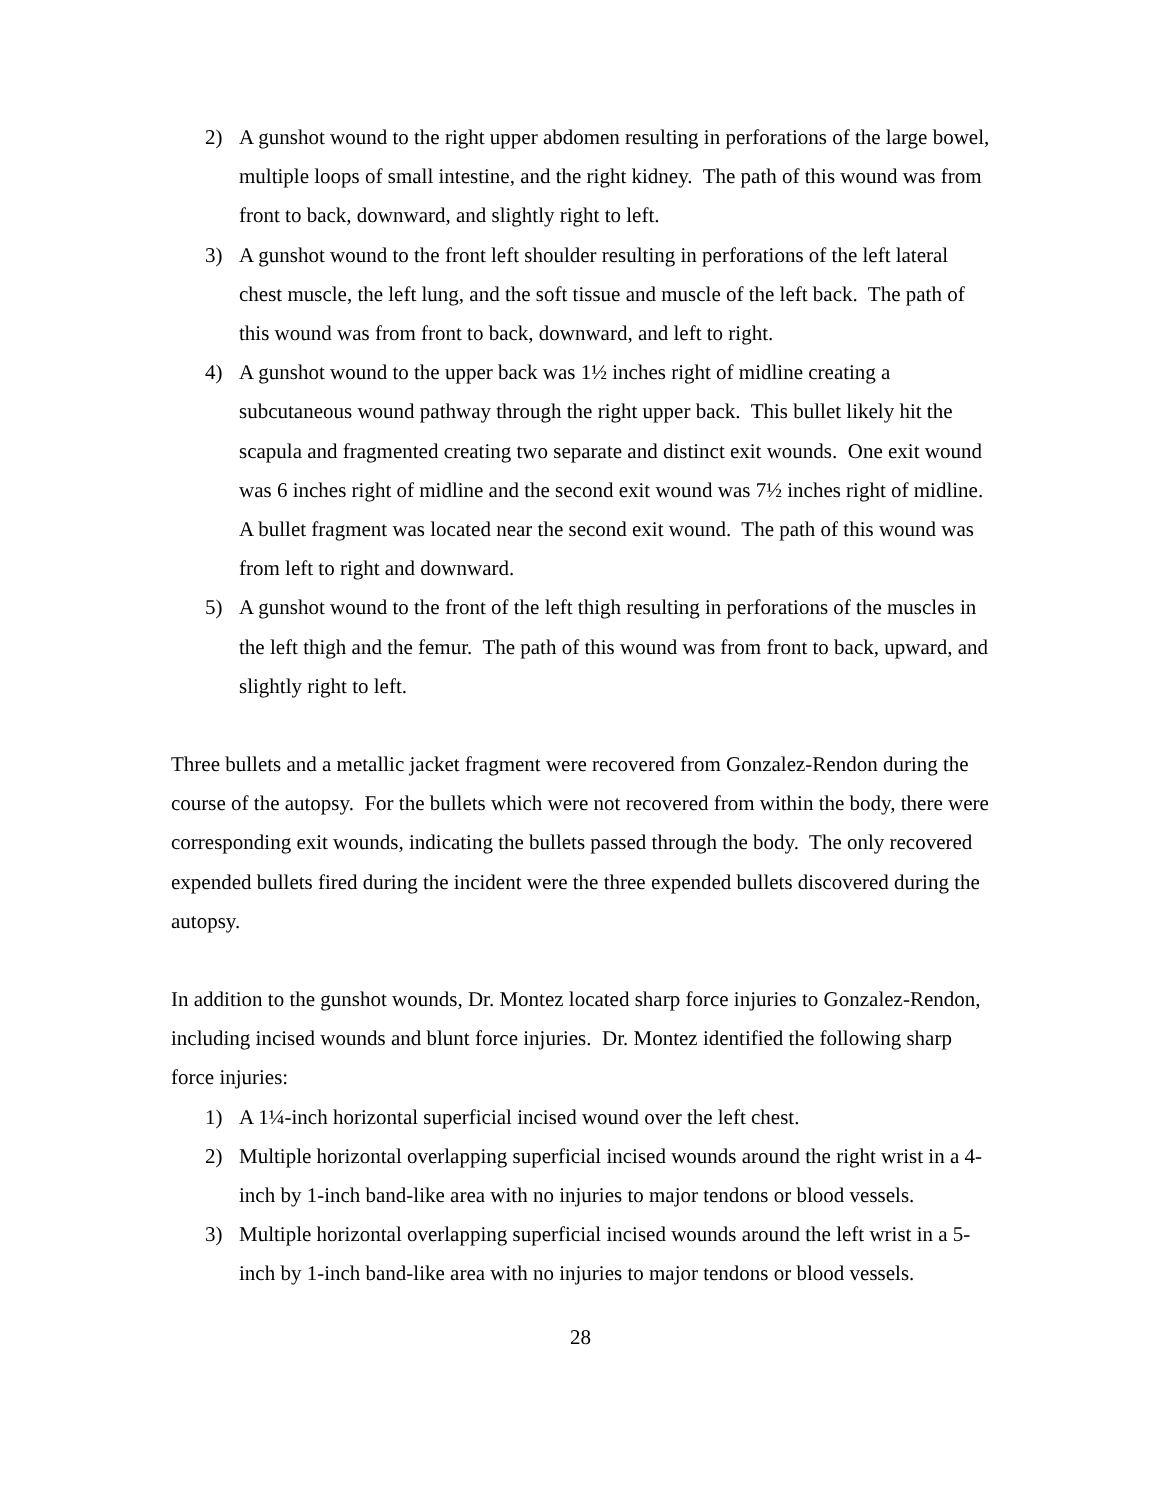2) A gunshot wound to the right upper abdomen resulting in perforations of the large bowel, multiple loops of small intestine, and the right kidney. The path of this wound was from front to back, downward, and slightly right to left.
3) A gunshot wound to the front left shoulder resulting in perforations of the left lateral chest muscle, the left lung, and the soft tissue and muscle of the left back. The path of this wound was from front to back, downward, and left to right.
4) A gunshot wound to the upper back was 1½ inches right of midline creating a subcutaneous wound pathway through the right upper back. This bullet likely hit the scapula and fragmented creating two separate and distinct exit wounds. One exit wound was 6 inches right of midline and the second exit wound was 7½ inches right of midline. A bullet fragment was located near the second exit wound. The path of this wound was from left to right and downward.
5) A gunshot wound to the front of the left thigh resulting in perforations of the muscles in the left thigh and the femur. The path of this wound was from front to back, upward, and slightly right to left.
Three bullets and a metallic jacket fragment were recovered from Gonzalez-Rendon during the course of the autopsy. For the bullets which were not recovered from within the body, there were corresponding exit wounds, indicating the bullets passed through the body. The only recovered expended bullets fired during the incident were the three expended bullets discovered during the autopsy.
In addition to the gunshot wounds, Dr. Montez located sharp force injuries to Gonzalez-Rendon, including incised wounds and blunt force injuries. Dr. Montez identified the following sharp force injuries:
1) A 1¼-inch horizontal superficial incised wound over the left chest.
2) Multiple horizontal overlapping superficial incised wounds around the right wrist in a 4-inch by 1-inch band-like area with no injuries to major tendons or blood vessels.
3) Multiple horizontal overlapping superficial incised wounds around the left wrist in a 5-inch by 1-inch band-like area with no injuries to major tendons or blood vessels.
28